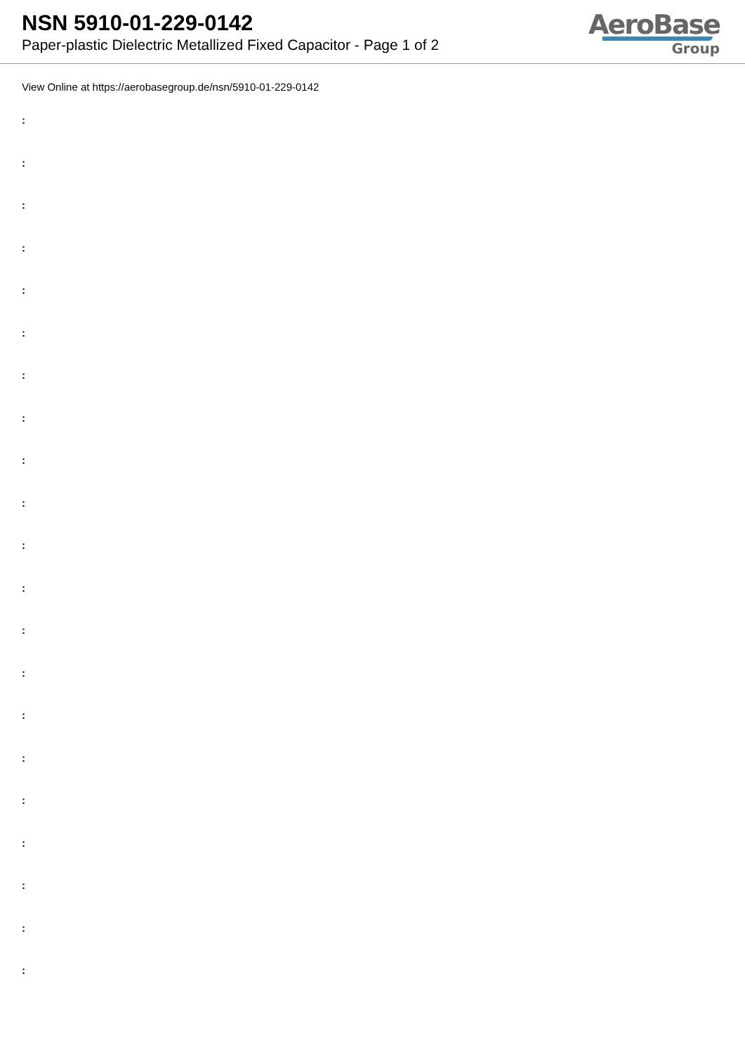NSN 5910-01-229-0142
Paper-plastic Dielectric Metallized Fixed Capacitor - Page 1 of 2
AeroBase
Group
View Online at https://aerobasegroup.de/nsn/5910-01-229-0142
:
:
:
:
:
:
:
:
:
:
:
:
:
:
:
:
:
:
:
:
: